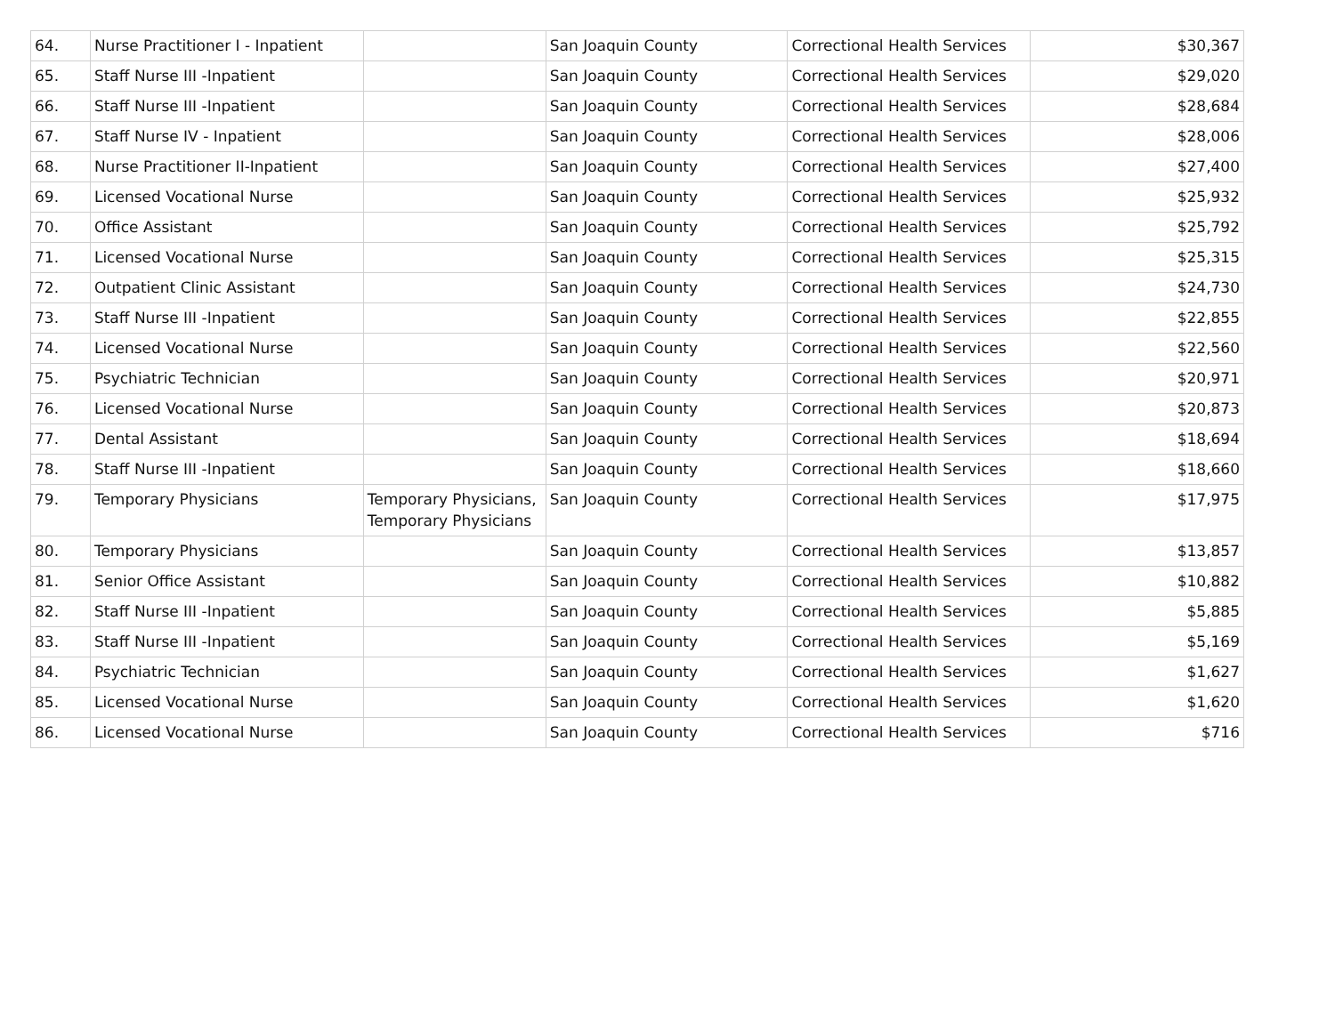| 64. | Nurse Practitioner I - Inpatient | | San Joaquin County | Correctional Health Services | $30,367 |
| 65. | Staff Nurse III -Inpatient | | San Joaquin County | Correctional Health Services | $29,020 |
| 66. | Staff Nurse III -Inpatient | | San Joaquin County | Correctional Health Services | $28,684 |
| 67. | Staff Nurse IV - Inpatient | | San Joaquin County | Correctional Health Services | $28,006 |
| 68. | Nurse Practitioner II-Inpatient | | San Joaquin County | Correctional Health Services | $27,400 |
| 69. | Licensed Vocational Nurse | | San Joaquin County | Correctional Health Services | $25,932 |
| 70. | Office Assistant | | San Joaquin County | Correctional Health Services | $25,792 |
| 71. | Licensed Vocational Nurse | | San Joaquin County | Correctional Health Services | $25,315 |
| 72. | Outpatient Clinic Assistant | | San Joaquin County | Correctional Health Services | $24,730 |
| 73. | Staff Nurse III -Inpatient | | San Joaquin County | Correctional Health Services | $22,855 |
| 74. | Licensed Vocational Nurse | | San Joaquin County | Correctional Health Services | $22,560 |
| 75. | Psychiatric Technician | | San Joaquin County | Correctional Health Services | $20,971 |
| 76. | Licensed Vocational Nurse | | San Joaquin County | Correctional Health Services | $20,873 |
| 77. | Dental Assistant | | San Joaquin County | Correctional Health Services | $18,694 |
| 78. | Staff Nurse III -Inpatient | | San Joaquin County | Correctional Health Services | $18,660 |
| 79. | Temporary Physicians | Temporary Physicians, Temporary Physicians | San Joaquin County | Correctional Health Services | $17,975 |
| 80. | Temporary Physicians | | San Joaquin County | Correctional Health Services | $13,857 |
| 81. | Senior Office Assistant | | San Joaquin County | Correctional Health Services | $10,882 |
| 82. | Staff Nurse III -Inpatient | | San Joaquin County | Correctional Health Services | $5,885 |
| 83. | Staff Nurse III -Inpatient | | San Joaquin County | Correctional Health Services | $5,169 |
| 84. | Psychiatric Technician | | San Joaquin County | Correctional Health Services | $1,627 |
| 85. | Licensed Vocational Nurse | | San Joaquin County | Correctional Health Services | $1,620 |
| 86. | Licensed Vocational Nurse | | San Joaquin County | Correctional Health Services | $716 |